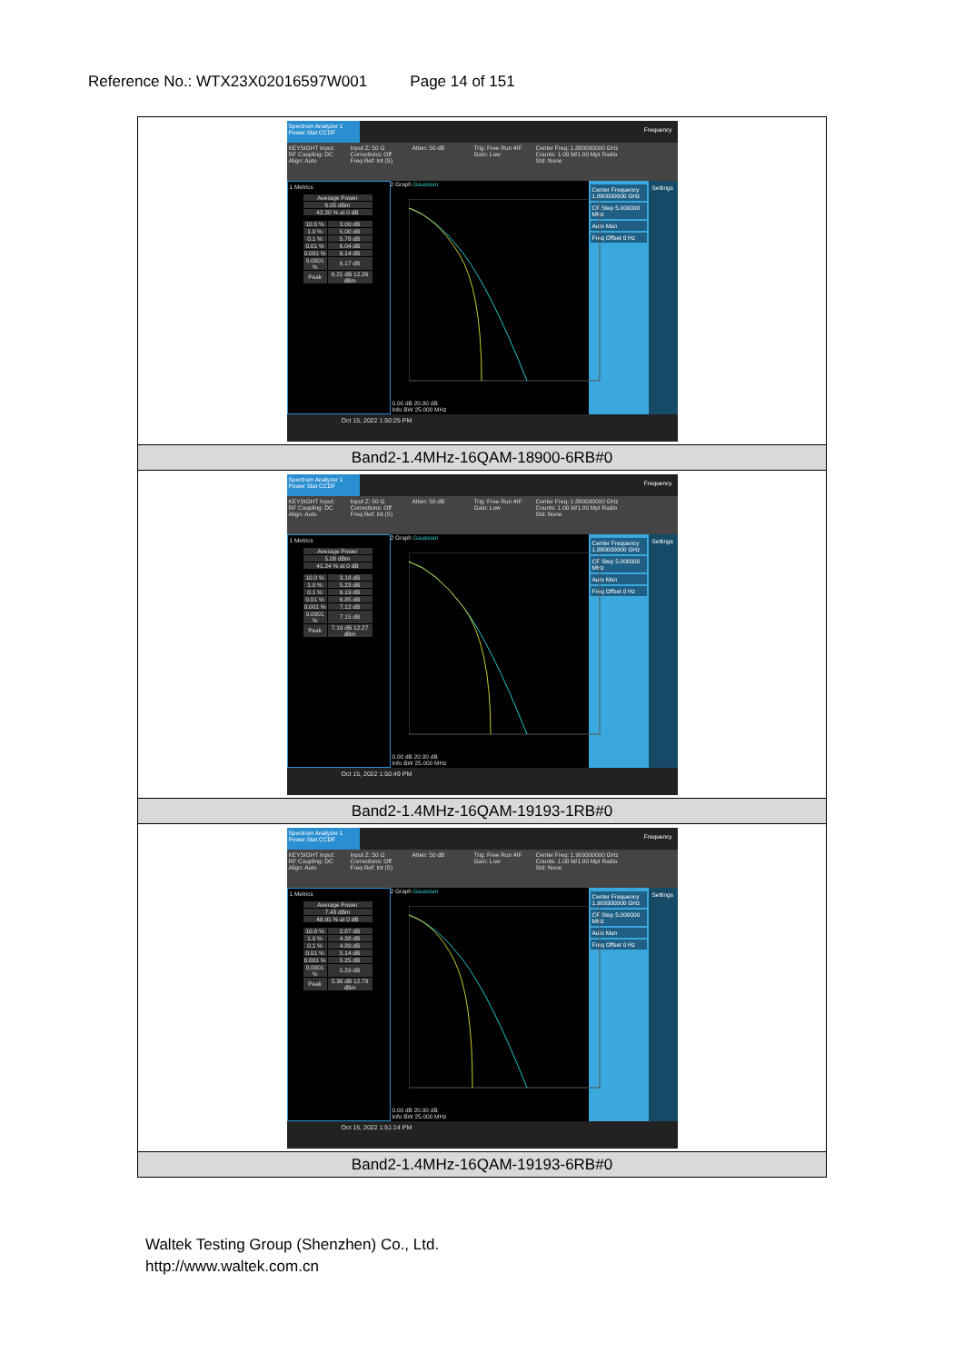Reference No.: WTX23X02016597W001 Page 14 of 151
| Spectrum Analyzer 1 Power Stat CCDF Frequency KEYSIGHT Input: RF Coupling: DC Align: Auto Input Z: 50 Ω Corrections: Off Freq Ref: Int (S) Atten: 50 dB Trig: Free Run #IF Gain: Low Center Freq: 1.880000000 GHz Counts: 1.00 M/1.00 Mpt Radio Std: None 1 Metrics / Average Power / / 6.05 dBm / / 42.20 % at 0 dB / / 10.0 % / 3.09 dB / / 1.0 % / 5.00 dB / / 0.1 % / 5.78 dB / / 0.01 % / 6.04 dB / / 0.001 % / 6.14 dB / / 0.0001 % / 6.17 dB / / Peak / 6.21 dB 12.26 dBm / 2 Graph Gaussian 0.00 dB 20.00 dB Info BW 25.000 MHz Center Frequency 1.880000000 GHz CF Step 5.000000 MHz Auto Man Freq Offset 0 Hz Settings Oct 15, 2022 1:50:25 PM |
| Band2-1.4MHz-16QAM-18900-6RB#0 |
| Spectrum Analyzer 1 Power Stat CCDF Frequency KEYSIGHT Input: RF Coupling: DC Align: Auto Input Z: 50 Ω Corrections: Off Freq Ref: Int (S) Atten: 50 dB Trig: Free Run #IF Gain: Low Center Freq: 1.880000000 GHz Counts: 1.00 M/1.00 Mpt Radio Std: None 1 Metrics / Average Power / / 5.08 dBm / / 41.24 % at 0 dB / / 10.0 % / 3.18 dB / / 1.0 % / 5.23 dB / / 0.1 % / 6.19 dB / / 0.01 % / 6.85 dB / / 0.001 % / 7.12 dB / / 0.0001 % / 7.15 dB / / Peak / 7.19 dB 12.27 dBm / 2 Graph Gaussian 0.00 dB 20.00 dB Info BW 25.000 MHz Center Frequency 1.880000000 GHz CF Step 5.000000 MHz Auto Man Freq Offset 0 Hz Settings Oct 15, 2022 1:50:49 PM |
| Band2-1.4MHz-16QAM-19193-1RB#0 |
| Spectrum Analyzer 1 Power Stat CCDF Frequency KEYSIGHT Input: RF Coupling: DC Align: Auto Input Z: 50 Ω Corrections: Off Freq Ref: Int (S) Atten: 50 dB Trig: Free Run #IF Gain: Low Center Freq: 1.909300000 GHz Counts: 1.00 M/1.00 Mpt Radio Std: None 1 Metrics / Average Power / / 7.43 dBm / / 46.91 % at 0 dB / / 10.0 % / 2.87 dB / / 1.0 % / 4.38 dB / / 0.1 % / 4.89 dB / / 0.01 % / 5.14 dB / / 0.001 % / 5.25 dB / / 0.0001 % / 5.29 dB / / Peak / 5.36 dB 12.79 dBm / 2 Graph Gaussian 0.00 dB 20.00 dB Info BW 25.000 MHz Center Frequency 1.909300000 GHz CF Step 5.000000 MHz Auto Man Freq Offset 0 Hz Settings Oct 15, 2022 1:51:14 PM |
| Band2-1.4MHz-16QAM-19193-6RB#0 |
Waltek Testing Group (Shenzhen) Co., Ltd.
http://www.waltek.com.cn